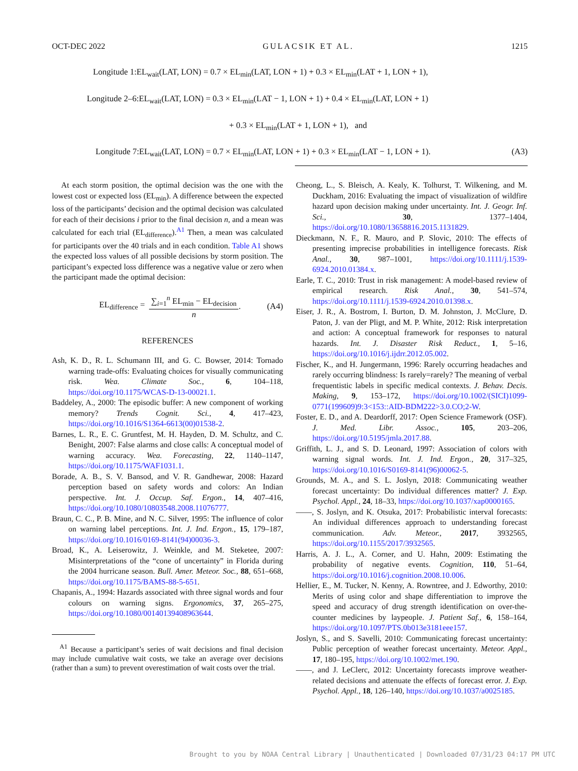OCT-DEC 2022 GULACSIK ET AL. 1215
Longitude 1:EL<sub>wait</sub>(LAT, LON) = 0.7 × EL<sub>min</sub>(LAT, LON + 1) + 0.3 × EL<sub>min</sub>(LAT + 1, LON + 1),
Longitude 2–6:EL<sub>wait</sub>(LAT, LON) = 0.3 × EL<sub>min</sub>(LAT − 1, LON + 1) + 0.4 × EL<sub>min</sub>(LAT, LON + 1)
+ 0.3 × EL<sub>min</sub>(LAT + 1, LON + 1), and
Longitude 7:EL<sub>wait</sub>(LAT, LON) = 0.7 × EL<sub>min</sub>(LAT, LON + 1) + 0.3 × EL<sub>min</sub>(LAT − 1, LON + 1). (A3)
At each storm position, the optimal decision was the one with the lowest cost or expected loss (EL<sub>min</sub>). A difference between the expected loss of the participants’ decision and the optimal decision was calculated for each of their decisions i prior to the final decision n, and a mean was calculated for each trial (EL<sub>difference</sub>).<sup>A1</sup> Then, a mean was calculated for participants over the 40 trials and in each condition. Table A1 shows the expected loss values of all possible decisions by storm position. The participant’s expected loss difference was a negative value or zero when the participant made the optimal decision:
EL<sub>difference</sub> = ∑<sub>i=1</sub><sup>n</sup> EL<sub>min</sub> − EL<sub>decision</sub> n. (A4)
REFERENCES
Ash, K. D., R. L. Schumann III, and G. C. Bowser, 2014: Tornado warning trade-offs: Evaluating choices for visually communicating risk. Wea. Climate Soc., 6, 104–118, https://doi.org/10.1175/WCAS-D-13-00021.1.
Baddeley, A., 2000: The episodic buffer: A new component of working memory? Trends Cognit. Sci., 4, 417–423, https://doi.org/10.1016/S1364-6613(00)01538-2.
Barnes, L. R., E. C. Gruntfest, M. H. Hayden, D. M. Schultz, and C. Benight, 2007: False alarms and close calls: A conceptual model of warning accuracy. Wea. Forecasting, 22, 1140–1147, https://doi.org/10.1175/WAF1031.1.
Borade, A. B., S. V. Bansod, and V. R. Gandhewar, 2008: Hazard perception based on safety words and colors: An Indian perspective. Int. J. Occup. Saf. Ergon., 14, 407–416, https://doi.org/10.1080/10803548.2008.11076777.
Braun, C. C., P. B. Mine, and N. C. Silver, 1995: The influence of color on warning label perceptions. Int. J. Ind. Ergon., 15, 179–187, https://doi.org/10.1016/0169-8141(94)00036-3.
Broad, K., A. Leiserowitz, J. Weinkle, and M. Steketee, 2007: Misinterpretations of the “cone of uncertainty” in Florida during the 2004 hurricane season. Bull. Amer. Meteor. Soc., 88, 651–668, https://doi.org/10.1175/BAMS-88-5-651.
Chapanis, A., 1994: Hazards associated with three signal words and four colours on warning signs. Ergonomics, 37, 265–275, https://doi.org/10.1080/00140139408963644.
<sup>A1</sup> Because a participant’s series of wait decisions and final decision may include cumulative wait costs, we take an average over decisions (rather than a sum) to prevent overestimation of wait costs over the trial.
Cheong, L., S. Bleisch, A. Kealy, K. Tolhurst, T. Wilkening, and M. Duckham, 2016: Evaluating the impact of visualization of wildfire hazard upon decision making under uncertainty. Int. J. Geogr. Inf. Sci., 30, 1377–1404, https://doi.org/10.1080/13658816.2015.1131829.
Dieckmann, N. F., R. Mauro, and P. Slovic, 2010: The effects of presenting imprecise probabilities in intelligence forecasts. Risk Anal., 30, 987–1001, https://doi.org/10.1111/j.1539-6924.2010.01384.x.
Earle, T. C., 2010: Trust in risk management: A model-based review of empirical research. Risk Anal., 30, 541–574, https://doi.org/10.1111/j.1539-6924.2010.01398.x.
Eiser, J. R., A. Bostrom, I. Burton, D. M. Johnston, J. McClure, D. Paton, J. van der Pligt, and M. P. White, 2012: Risk interpretation and action: A conceptual framework for responses to natural hazards. Int. J. Disaster Risk Reduct., 1, 5–16, https://doi.org/10.1016/j.ijdrr.2012.05.002.
Fischer, K., and H. Jungermann, 1996: Rarely occurring headaches and rarely occurring blindness: Is rarely=rarely? The meaning of verbal frequentistic labels in specific medical contexts. J. Behav. Decis. Making, 9, 153–172, https://doi.org/10.1002/(SICI)1099-0771(199609)9:3<153::AID-BDM222>3.0.CO;2-W.
Foster, E. D., and A. Deardorff, 2017: Open Science Framework (OSF). J. Med. Libr. Assoc., 105, 203–206, https://doi.org/10.5195/jmla.2017.88.
Griffith, L. J., and S. D. Leonard, 1997: Association of colors with warning signal words. Int. J. Ind. Ergon., 20, 317–325, https://doi.org/10.1016/S0169-8141(96)00062-5.
Grounds, M. A., and S. L. Joslyn, 2018: Communicating weather forecast uncertainty: Do individual differences matter? J. Exp. Psychol. Appl., 24, 18–33, https://doi.org/10.1037/xap0000165.
——, S. Joslyn, and K. Otsuka, 2017: Probabilistic interval forecasts: An individual differences approach to understanding forecast communication. Adv. Meteor., 2017, 3932565, https://doi.org/10.1155/2017/3932565.
Harris, A. J. L., A. Corner, and U. Hahn, 2009: Estimating the probability of negative events. Cognition, 110, 51–64, https://doi.org/10.1016/j.cognition.2008.10.006.
Hellier, E., M. Tucker, N. Kenny, A. Rowntree, and J. Edworthy, 2010: Merits of using color and shape differentiation to improve the speed and accuracy of drug strength identification on over-the-counter medicines by laypeople. J. Patient Saf., 6, 158–164, https://doi.org/10.1097/PTS.0b013e3181eee157.
Joslyn, S., and S. Savelli, 2010: Communicating forecast uncertainty: Public perception of weather forecast uncertainty. Meteor. Appl., 17, 180–195, https://doi.org/10.1002/met.190.
——, and J. LeClerc, 2012: Uncertainty forecasts improve weather-related decisions and attenuate the effects of forecast error. J. Exp. Psychol. Appl., 18, 126–140, https://doi.org/10.1037/a0025185.
Brought to you by NOAA Central Library | Unauthenticated | Downloaded 07/31/23 04:17 PM UTC